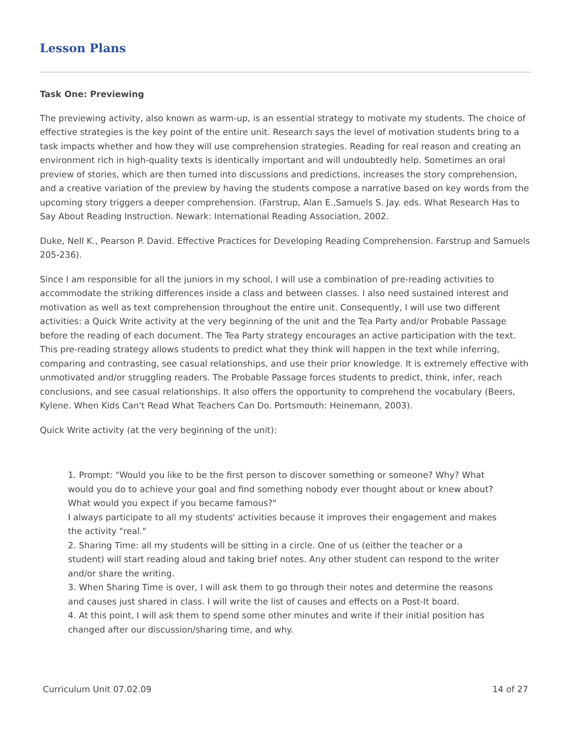Lesson Plans
Task One: Previewing
The previewing activity, also known as warm-up, is an essential strategy to motivate my students. The choice of effective strategies is the key point of the entire unit. Research says the level of motivation students bring to a task impacts whether and how they will use comprehension strategies. Reading for real reason and creating an environment rich in high-quality texts is identically important and will undoubtedly help. Sometimes an oral preview of stories, which are then turned into discussions and predictions, increases the story comprehension, and a creative variation of the preview by having the students compose a narrative based on key words from the upcoming story triggers a deeper comprehension. (Farstrup, Alan E.,Samuels S. Jay. eds. What Research Has to Say About Reading Instruction. Newark: International Reading Association, 2002.
Duke, Nell K., Pearson P. David. Effective Practices for Developing Reading Comprehension. Farstrup and Samuels 205-236).
Since I am responsible for all the juniors in my school, I will use a combination of pre-reading activities to accommodate the striking differences inside a class and between classes. I also need sustained interest and motivation as well as text comprehension throughout the entire unit. Consequently, I will use two different activities: a Quick Write activity at the very beginning of the unit and the Tea Party and/or Probable Passage before the reading of each document. The Tea Party strategy encourages an active participation with the text. This pre-reading strategy allows students to predict what they think will happen in the text while inferring, comparing and contrasting, see casual relationships, and use their prior knowledge. It is extremely effective with unmotivated and/or struggling readers. The Probable Passage forces students to predict, think, infer, reach conclusions, and see casual relationships. It also offers the opportunity to comprehend the vocabulary (Beers, Kylene. When Kids Can't Read What Teachers Can Do. Portsmouth: Heinemann, 2003).
Quick Write activity (at the very beginning of the unit):
1. Prompt: "Would you like to be the first person to discover something or someone? Why? What would you do to achieve your goal and find something nobody ever thought about or knew about? What would you expect if you became famous?"
I always participate to all my students' activities because it improves their engagement and makes the activity "real."
2. Sharing Time: all my students will be sitting in a circle. One of us (either the teacher or a student) will start reading aloud and taking brief notes. Any other student can respond to the writer and/or share the writing.
3. When Sharing Time is over, I will ask them to go through their notes and determine the reasons and causes just shared in class. I will write the list of causes and effects on a Post-It board.
4. At this point, I will ask them to spend some other minutes and write if their initial position has changed after our discussion/sharing time, and why.
Curriculum Unit 07.02.09 14 of 27